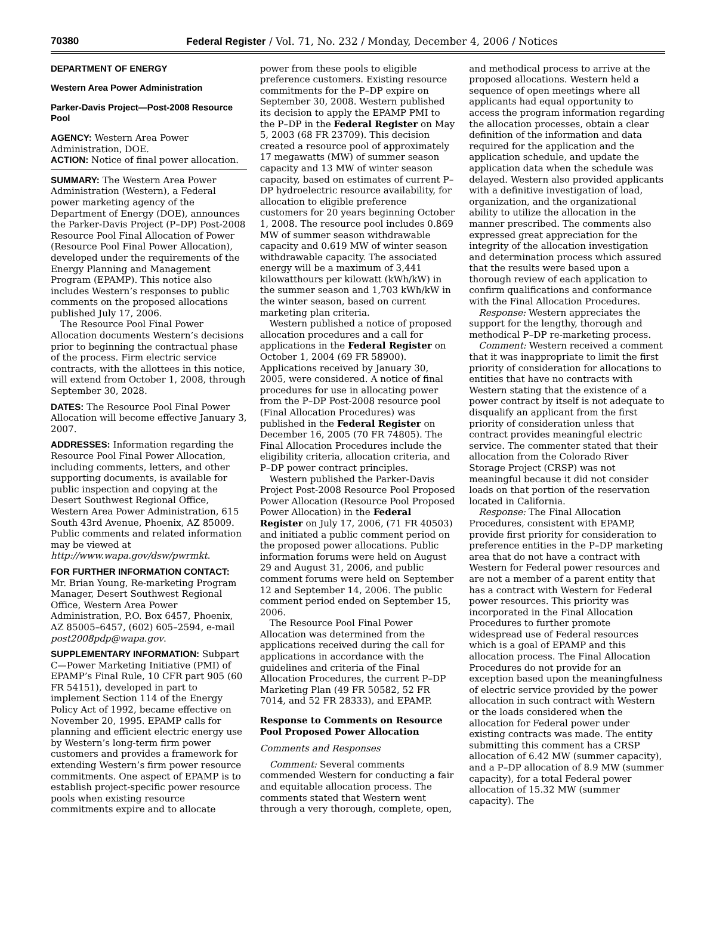70380 Federal Register / Vol. 71, No. 232 / Monday, December 4, 2006 / Notices
DEPARTMENT OF ENERGY
Western Area Power Administration
Parker-Davis Project—Post-2008 Resource Pool
AGENCY: Western Area Power Administration, DOE.
ACTION: Notice of final power allocation.
SUMMARY: The Western Area Power Administration (Western), a Federal power marketing agency of the Department of Energy (DOE), announces the Parker-Davis Project (P–DP) Post-2008 Resource Pool Final Allocation of Power (Resource Pool Final Power Allocation), developed under the requirements of the Energy Planning and Management Program (EPAMP). This notice also includes Western’s responses to public comments on the proposed allocations published July 17, 2006.
The Resource Pool Final Power Allocation documents Western’s decisions prior to beginning the contractual phase of the process. Firm electric service contracts, with the allottees in this notice, will extend from October 1, 2008, through September 30, 2028.
DATES: The Resource Pool Final Power Allocation will become effective January 3, 2007.
ADDRESSES: Information regarding the Resource Pool Final Power Allocation, including comments, letters, and other supporting documents, is available for public inspection and copying at the Desert Southwest Regional Office, Western Area Power Administration, 615 South 43rd Avenue, Phoenix, AZ 85009. Public comments and related information may be viewed at http://www.wapa.gov/dsw/pwrmkt.
FOR FURTHER INFORMATION CONTACT: Mr. Brian Young, Re-marketing Program Manager, Desert Southwest Regional Office, Western Area Power Administration, P.O. Box 6457, Phoenix, AZ 85005–6457, (602) 605–2594, e-mail post2008pdp@wapa.gov.
SUPPLEMENTARY INFORMATION: Subpart C—Power Marketing Initiative (PMI) of EPAMP’s Final Rule, 10 CFR part 905 (60 FR 54151), developed in part to implement Section 114 of the Energy Policy Act of 1992, became effective on November 20, 1995. EPAMP calls for planning and efficient electric energy use by Western’s long-term firm power customers and provides a framework for extending Western’s firm power resource commitments. One aspect of EPAMP is to establish project-specific power resource pools when existing resource commitments expire and to allocate power from these pools to eligible preference customers. Existing resource commitments for the P–DP expire on September 30, 2008. Western published its decision to apply the EPAMP PMI to the P–DP in the Federal Register on May 5, 2003 (68 FR 23709). This decision created a resource pool of approximately 17 megawatts (MW) of summer season capacity and 13 MW of winter season capacity, based on estimates of current P–DP hydroelectric resource availability, for allocation to eligible preference customers for 20 years beginning October 1, 2008. The resource pool includes 0.869 MW of summer season withdrawable capacity and 0.619 MW of winter season withdrawable capacity. The associated energy will be a maximum of 3,441 kilowatthours per kilowatt (kWh/kW) in the summer season and 1,703 kWh/kW in the winter season, based on current marketing plan criteria.
Western published a notice of proposed allocation procedures and a call for applications in the Federal Register on October 1, 2004 (69 FR 58900). Applications received by January 30, 2005, were considered. A notice of final procedures for use in allocating power from the P–DP Post-2008 resource pool (Final Allocation Procedures) was published in the Federal Register on December 16, 2005 (70 FR 74805). The Final Allocation Procedures include the eligibility criteria, allocation criteria, and P–DP power contract principles.
Western published the Parker-Davis Project Post-2008 Resource Pool Proposed Power Allocation (Resource Pool Proposed Power Allocation) in the Federal Register on July 17, 2006, (71 FR 40503) and initiated a public comment period on the proposed power allocations. Public information forums were held on August 29 and August 31, 2006, and public comment forums were held on September 12 and September 14, 2006. The public comment period ended on September 15, 2006.
The Resource Pool Final Power Allocation was determined from the applications received during the call for applications in accordance with the guidelines and criteria of the Final Allocation Procedures, the current P–DP Marketing Plan (49 FR 50582, 52 FR 7014, and 52 FR 28333), and EPAMP.
Response to Comments on Resource Pool Proposed Power Allocation
Comments and Responses
Comment: Several comments commended Western for conducting a fair and equitable allocation process. The comments stated that Western went through a very thorough, complete, open, and methodical process to arrive at the proposed allocations. Western held a sequence of open meetings where all applicants had equal opportunity to access the program information regarding the allocation processes, obtain a clear definition of the information and data required for the application and the application schedule, and update the application data when the schedule was delayed. Western also provided applicants with a definitive investigation of load, organization, and the organizational ability to utilize the allocation in the manner prescribed. The comments also expressed great appreciation for the integrity of the allocation investigation and determination process which assured that the results were based upon a thorough review of each application to confirm qualifications and conformance with the Final Allocation Procedures.
Response: Western appreciates the support for the lengthy, thorough and methodical P–DP re-marketing process.
Comment: Western received a comment that it was inappropriate to limit the first priority of consideration for allocations to entities that have no contracts with Western stating that the existence of a power contract by itself is not adequate to disqualify an applicant from the first priority of consideration unless that contract provides meaningful electric service. The commenter stated that their allocation from the Colorado River Storage Project (CRSP) was not meaningful because it did not consider loads on that portion of the reservation located in California.
Response: The Final Allocation Procedures, consistent with EPAMP, provide first priority for consideration to preference entities in the P–DP marketing area that do not have a contract with Western for Federal power resources and are not a member of a parent entity that has a contract with Western for Federal power resources. This priority was incorporated in the Final Allocation Procedures to further promote widespread use of Federal resources which is a goal of EPAMP and this allocation process. The Final Allocation Procedures do not provide for an exception based upon the meaningfulness of electric service provided by the power allocation in such contract with Western or the loads considered when the allocation for Federal power under existing contracts was made. The entity submitting this comment has a CRSP allocation of 6.42 MW (summer capacity), and a P–DP allocation of 8.9 MW (summer capacity), for a total Federal power allocation of 15.32 MW (summer capacity). The